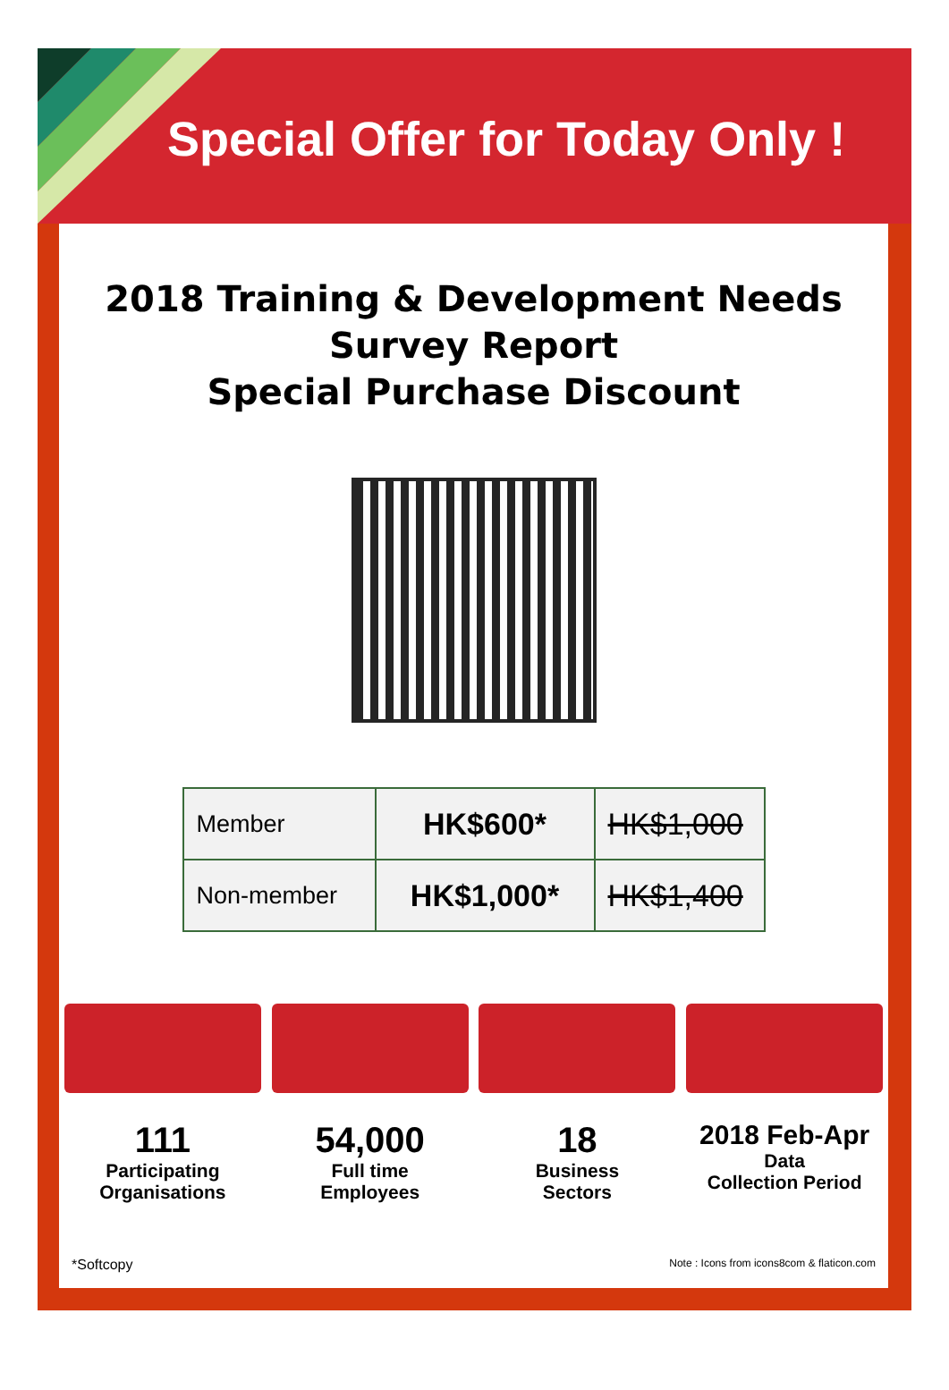Special Offer for Today Only !
2018 Training & Development Needs
Survey Report
Special Purchase Discount
| Member | HK$600* | HK$1,000 |
| Non-member | HK$1,000* | HK$1,400 |
111
Participating
Organisations
54,000
Full time
Employees
18
Business
Sectors
2018 Feb-Apr
Data
Collection Period
*Softcopy Note : Icons from icons8com & flaticon.com